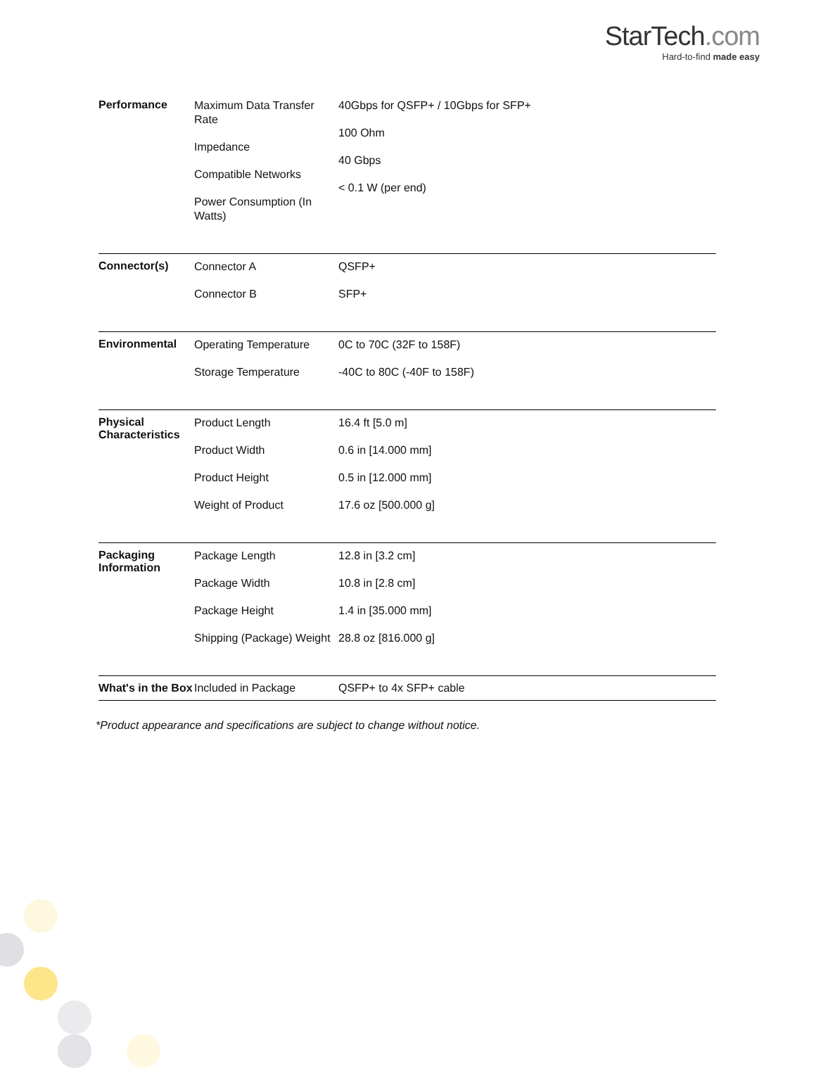StarTech.com
Hard-to-find made easy
| Performance | Maximum Data Transfer Rate Impedance Compatible Networks Power Consumption (In Watts) | 40Gbps for QSFP+ / 10Gbps for SFP+ 100 Ohm 40 Gbps < 0.1 W (per end) |
| Connector(s) | Connector A Connector B | QSFP+ SFP+ |
| Environmental | Operating Temperature Storage Temperature | 0C to 70C (32F to 158F) -40C to 80C (-40F to 158F) |
| Physical Characteristics | Product Length Product Width Product Height Weight of Product | 16.4 ft [5.0 m] 0.6 in [14.000 mm] 0.5 in [12.000 mm] 17.6 oz [500.000 g] |
| Packaging Information | Package Length Package Width Package Height Shipping (Package) Weight | 12.8 in [3.2 cm] 10.8 in [2.8 cm] 1.4 in [35.000 mm] 28.8 oz [816.000 g] |
| What's in the Box | Included in Package | QSFP+ to 4x SFP+ cable |
*Product appearance and specifications are subject to change without notice.